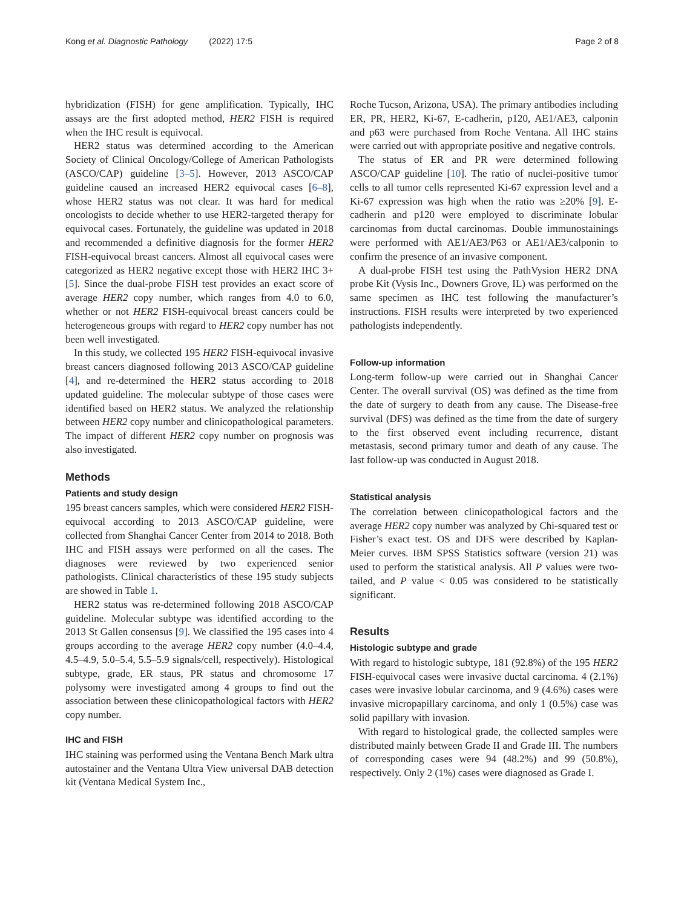Kong et al. Diagnostic Pathology (2022) 17:5 Page 2 of 8
hybridization (FISH) for gene amplification. Typically, IHC assays are the first adopted method, HER2 FISH is required when the IHC result is equivocal.
HER2 status was determined according to the American Society of Clinical Oncology/College of American Pathologists (ASCO/CAP) guideline [3–5]. However, 2013 ASCO/CAP guideline caused an increased HER2 equivocal cases [6–8], whose HER2 status was not clear. It was hard for medical oncologists to decide whether to use HER2-targeted therapy for equivocal cases. Fortunately, the guideline was updated in 2018 and recommended a definitive diagnosis for the former HER2 FISH-equivocal breast cancers. Almost all equivocal cases were categorized as HER2 negative except those with HER2 IHC 3+ [5]. Since the dual-probe FISH test provides an exact score of average HER2 copy number, which ranges from 4.0 to 6.0, whether or not HER2 FISH-equivocal breast cancers could be heterogeneous groups with regard to HER2 copy number has not been well investigated.
In this study, we collected 195 HER2 FISH-equivocal invasive breast cancers diagnosed following 2013 ASCO/CAP guideline [4], and re-determined the HER2 status according to 2018 updated guideline. The molecular subtype of those cases were identified based on HER2 status. We analyzed the relationship between HER2 copy number and clinicopathological parameters. The impact of different HER2 copy number on prognosis was also investigated.
Methods
Patients and study design
195 breast cancers samples, which were considered HER2 FISH-equivocal according to 2013 ASCO/CAP guideline, were collected from Shanghai Cancer Center from 2014 to 2018. Both IHC and FISH assays were performed on all the cases. The diagnoses were reviewed by two experienced senior pathologists. Clinical characteristics of these 195 study subjects are showed in Table 1.
HER2 status was re-determined following 2018 ASCO/CAP guideline. Molecular subtype was identified according to the 2013 St Gallen consensus [9]. We classified the 195 cases into 4 groups according to the average HER2 copy number (4.0–4.4, 4.5–4.9, 5.0–5.4, 5.5–5.9 signals/cell, respectively). Histological subtype, grade, ER staus, PR status and chromosome 17 polysomy were investigated among 4 groups to find out the association between these clinicopathological factors with HER2 copy number.
IHC and FISH
IHC staining was performed using the Ventana Bench Mark ultra autostainer and the Ventana Ultra View universal DAB detection kit (Ventana Medical System Inc.,
Roche Tucson, Arizona, USA). The primary antibodies including ER, PR, HER2, Ki-67, E-cadherin, p120, AE1/AE3, calponin and p63 were purchased from Roche Ventana. All IHC stains were carried out with appropriate positive and negative controls.
The status of ER and PR were determined following ASCO/CAP guideline [10]. The ratio of nuclei-positive tumor cells to all tumor cells represented Ki-67 expression level and a Ki-67 expression was high when the ratio was ≥20% [9]. E-cadherin and p120 were employed to discriminate lobular carcinomas from ductal carcinomas. Double immunostainings were performed with AE1/AE3/P63 or AE1/AE3/calponin to confirm the presence of an invasive component.
A dual-probe FISH test using the PathVysion HER2 DNA probe Kit (Vysis Inc., Downers Grove, IL) was performed on the same specimen as IHC test following the manufacturer’s instructions. FISH results were interpreted by two experienced pathologists independently.
Follow-up information
Long-term follow-up were carried out in Shanghai Cancer Center. The overall survival (OS) was defined as the time from the date of surgery to death from any cause. The Disease-free survival (DFS) was defined as the time from the date of surgery to the first observed event including recurrence, distant metastasis, second primary tumor and death of any cause. The last follow-up was conducted in August 2018.
Statistical analysis
The correlation between clinicopathological factors and the average HER2 copy number was analyzed by Chi-squared test or Fisher’s exact test. OS and DFS were described by Kaplan-Meier curves. IBM SPSS Statistics software (version 21) was used to perform the statistical analysis. All P values were two-tailed, and P value < 0.05 was considered to be statistically significant.
Results
Histologic subtype and grade
With regard to histologic subtype, 181 (92.8%) of the 195 HER2 FISH-equivocal cases were invasive ductal carcinoma. 4 (2.1%) cases were invasive lobular carcinoma, and 9 (4.6%) cases were invasive micropapillary carcinoma, and only 1 (0.5%) case was solid papillary with invasion.
With regard to histological grade, the collected samples were distributed mainly between Grade II and Grade III. The numbers of corresponding cases were 94 (48.2%) and 99 (50.8%), respectively. Only 2 (1%) cases were diagnosed as Grade I.